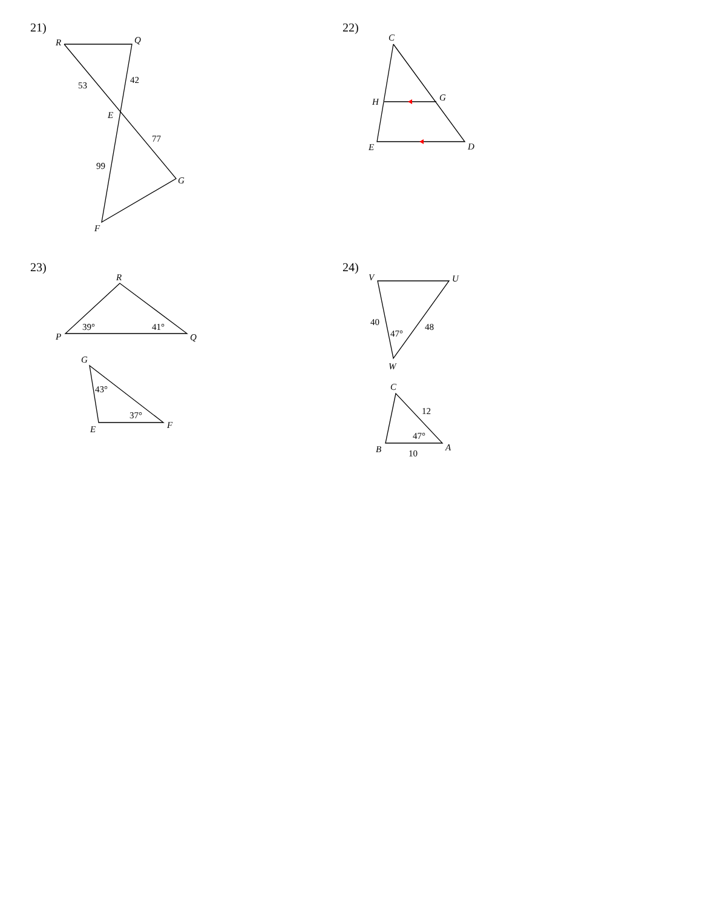21)
R
Q
53
42
E
77
99
G
F
22)
C
H
G
E
D
23)
R
P
39°
41°
Q
G
43°
37°
E
F
24)
V
U
40
47°
48
W
C
12
47°
B
10
A